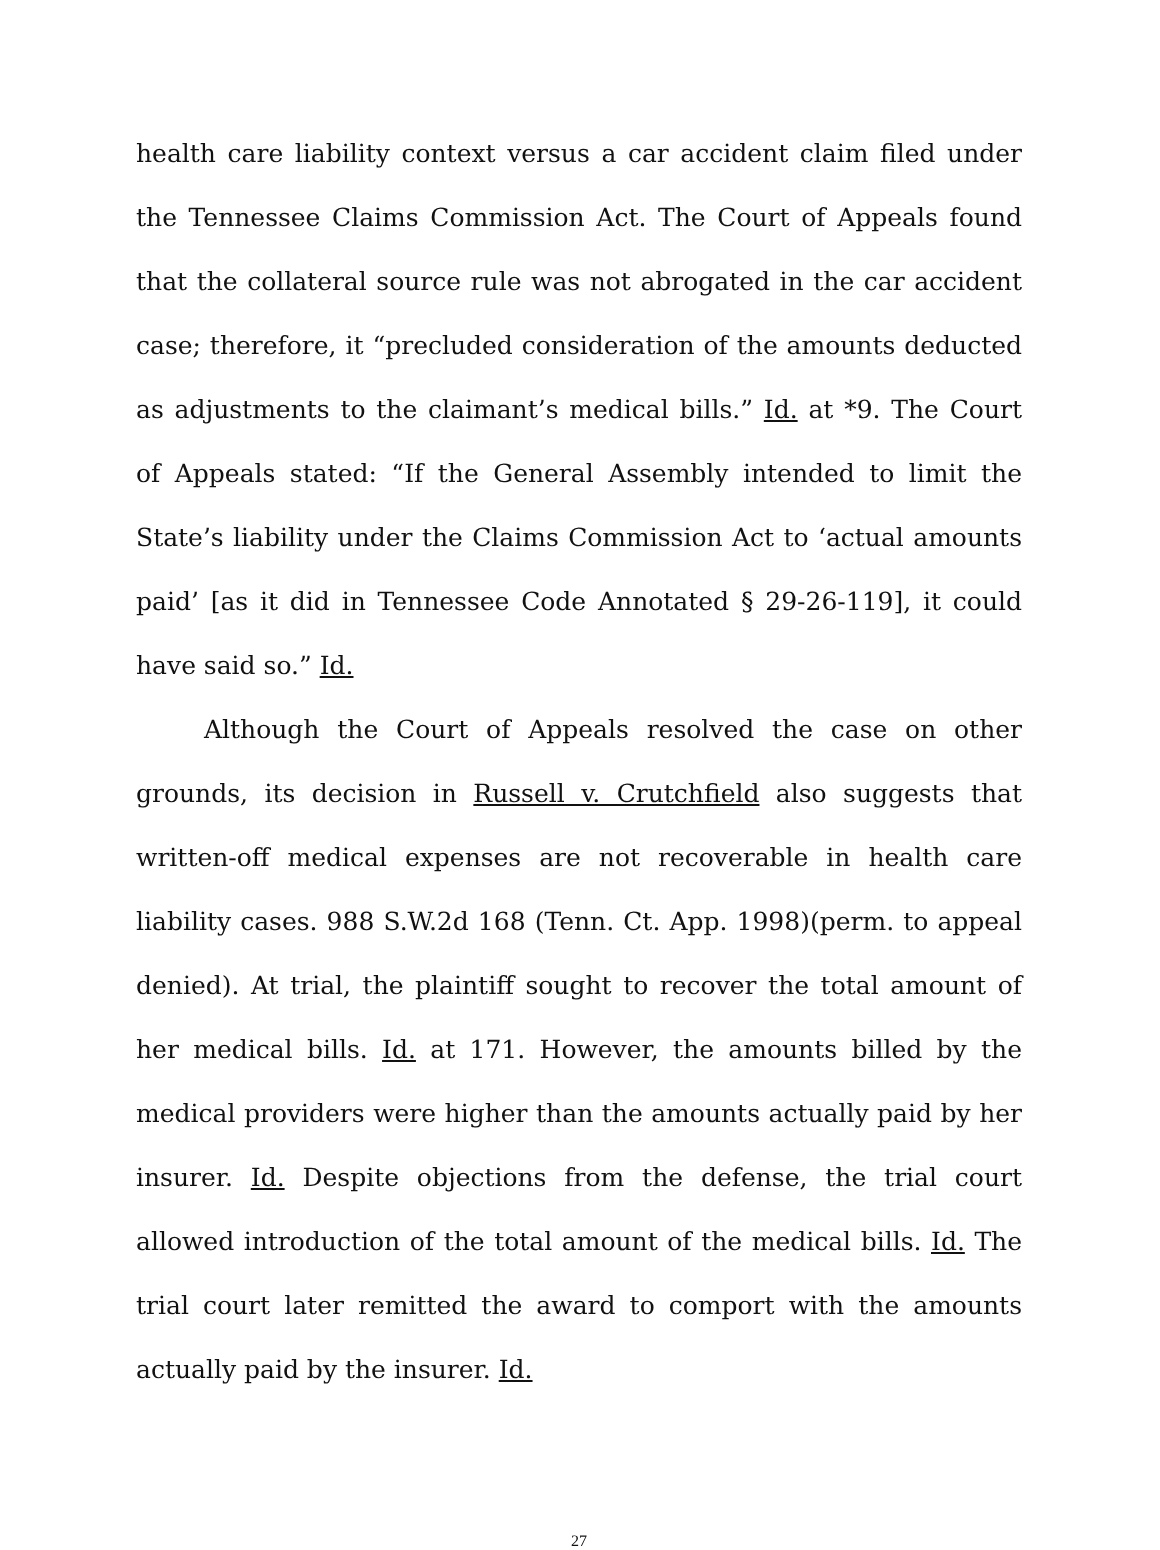health care liability context versus a car accident claim filed under the Tennessee Claims Commission Act. The Court of Appeals found that the collateral source rule was not abrogated in the car accident case; therefore, it “precluded consideration of the amounts deducted as adjustments to the claimant’s medical bills.” Id. at *9. The Court of Appeals stated: “If the General Assembly intended to limit the State’s liability under the Claims Commission Act to ‘actual amounts paid’ [as it did in Tennessee Code Annotated § 29-26-119], it could have said so.” Id.
Although the Court of Appeals resolved the case on other grounds, its decision in Russell v. Crutchfield also suggests that written-off medical expenses are not recoverable in health care liability cases. 988 S.W.2d 168 (Tenn. Ct. App. 1998)(perm. to appeal denied). At trial, the plaintiff sought to recover the total amount of her medical bills. Id. at 171. However, the amounts billed by the medical providers were higher than the amounts actually paid by her insurer. Id. Despite objections from the defense, the trial court allowed introduction of the total amount of the medical bills. Id. The trial court later remitted the award to comport with the amounts actually paid by the insurer. Id.
27